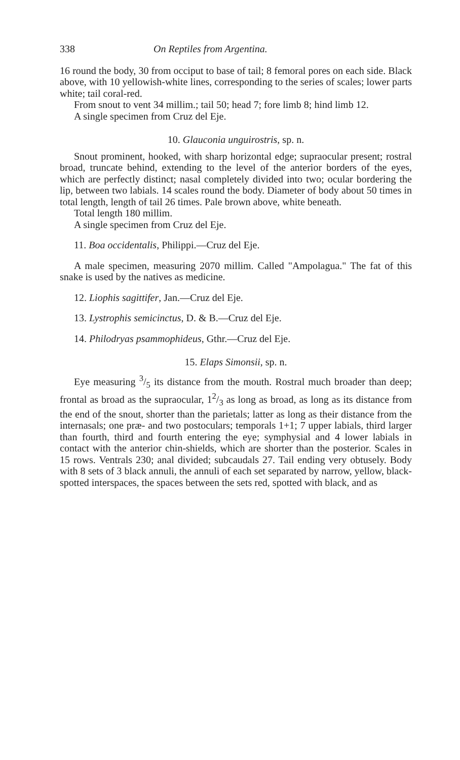338 On Reptiles from Argentina.
16 round the body, 30 from occiput to base of tail; 8 femoral pores on each side. Black above, with 10 yellowish-white lines, corresponding to the series of scales; lower parts white; tail coral-red.
From snout to vent 34 millim.; tail 50; head 7; fore limb 8; hind limb 12.
A single specimen from Cruz del Eje.
10. Glauconia unguirostris, sp. n.
Snout prominent, hooked, with sharp horizontal edge; supraocular present; rostral broad, truncate behind, extending to the level of the anterior borders of the eyes, which are perfectly distinct; nasal completely divided into two; ocular bordering the lip, between two labials. 14 scales round the body. Diameter of body about 50 times in total length, length of tail 26 times. Pale brown above, white beneath.
Total length 180 millim.
A single specimen from Cruz del Eje.
11. Boa occidentalis, Philippi.—Cruz del Eje.
A male specimen, measuring 2070 millim. Called "Ampolagua." The fat of this snake is used by the natives as medicine.
12. Liophis sagittifer, Jan.—Cruz del Eje.
13. Lystrophis semicinctus, D. & B.—Cruz del Eje.
14. Philodryas psammophideus, Gthr.—Cruz del Eje.
15. Elaps Simonsii, sp. n.
Eye measuring 3/5 its distance from the mouth. Rostral much broader than deep; frontal as broad as the supraocular, 12/3 as long as broad, as long as its distance from the end of the snout, shorter than the parietals; latter as long as their distance from the internasals; one præ- and two postoculars; temporals 1+1; 7 upper labials, third larger than fourth, third and fourth entering the eye; symphysial and 4 lower labials in contact with the anterior chin-shields, which are shorter than the posterior. Scales in 15 rows. Ventrals 230; anal divided; subcaudals 27. Tail ending very obtusely. Body with 8 sets of 3 black annuli, the annuli of each set separated by narrow, yellow, black-spotted interspaces, the spaces between the sets red, spotted with black, and as